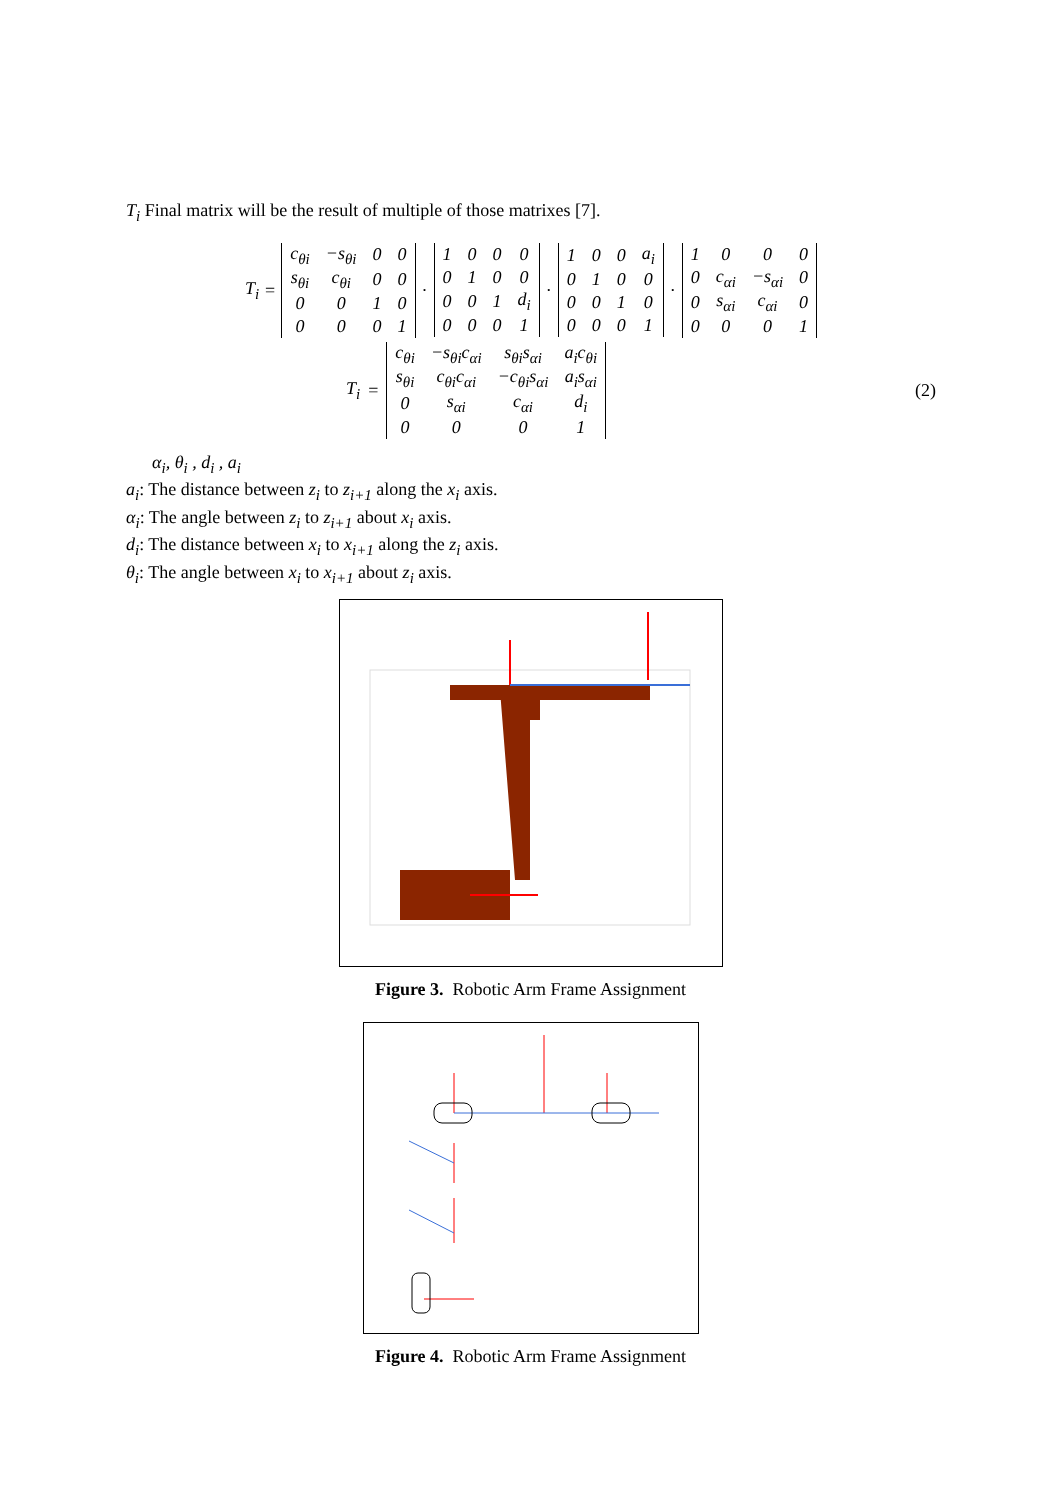T<sub>i</sub> Final matrix will be the result of multiple of those matrixes [7].
T<sub>i</sub> =
| c<sub>θi</sub> | −s<sub>θi</sub> | 0 | 0 |
| s<sub>θi</sub> | c<sub>θi</sub> | 0 | 0 |
| 0 | 0 | 1 | 0 |
| 0 | 0 | 0 | 1 |
·
| 1 | 0 | 0 | 0 |
| 0 | 1 | 0 | 0 |
| 0 | 0 | 1 | d<sub>i</sub> |
| 0 | 0 | 0 | 1 |
·
| 1 | 0 | 0 | a<sub>i</sub> |
| 0 | 1 | 0 | 0 |
| 0 | 0 | 1 | 0 |
| 0 | 0 | 0 | 1 |
·
| 1 | 0 | 0 | 0 |
| 0 | c<sub>αi</sub> | −s<sub>αi</sub> | 0 |
| 0 | s<sub>αi</sub> | c<sub>αi</sub> | 0 |
| 0 | 0 | 0 | 1 |
T<sub>i</sub> =
| c<sub>θi</sub> | −s<sub>θi</sub>c<sub>αi</sub> | s<sub>θi</sub>s<sub>αi</sub> | a<sub>i</sub>c<sub>θi</sub> |
| s<sub>θi</sub> | c<sub>θi</sub>c<sub>αi</sub> | −c<sub>θi</sub>s<sub>αi</sub> | a<sub>i</sub>s<sub>αi</sub> |
| 0 | s<sub>αi</sub> | c<sub>αi</sub> | d<sub>i</sub> |
| 0 | 0 | 0 | 1 |
(2)
α<sub>i</sub>, θ<sub>i</sub> , d<sub>i</sub> , a<sub>i</sub>
a<sub>i</sub>: The distance between z<sub>i</sub> to z<sub>i+1</sub> along the x<sub>i</sub> axis.
α<sub>i</sub>: The angle between z<sub>i</sub> to z<sub>i+1</sub> about x<sub>i</sub> axis.
d<sub>i</sub>: The distance between x<sub>i</sub> to x<sub>i+1</sub> along the z<sub>i</sub> axis.
θ<sub>i</sub>: The angle between x<sub>i</sub> to x<sub>i+1</sub> about z<sub>i</sub> axis.
Figure 3. Robotic Arm Frame Assignment
Figure 4. Robotic Arm Frame Assignment